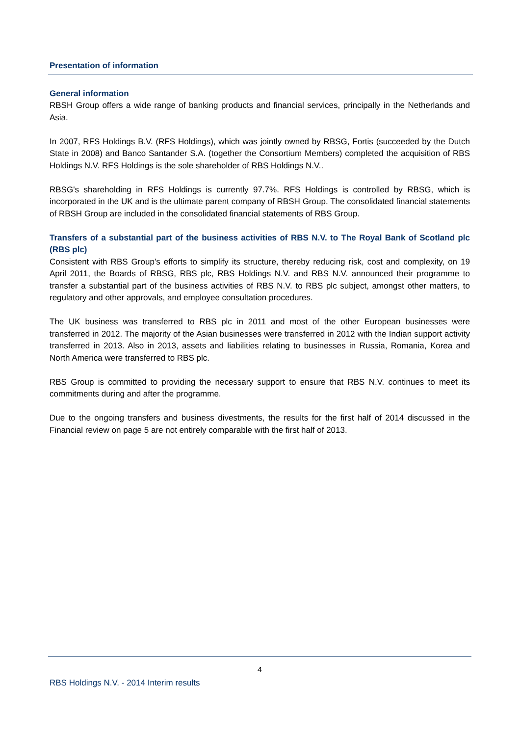Presentation of information
General information
RBSH Group offers a wide range of banking products and financial services, principally in the Netherlands and Asia.
In 2007, RFS Holdings B.V. (RFS Holdings), which was jointly owned by RBSG, Fortis (succeeded by the Dutch State in 2008) and Banco Santander S.A. (together the Consortium Members) completed the acquisition of RBS Holdings N.V. RFS Holdings is the sole shareholder of RBS Holdings N.V..
RBSG's shareholding in RFS Holdings is currently 97.7%. RFS Holdings is controlled by RBSG, which is incorporated in the UK and is the ultimate parent company of RBSH Group. The consolidated financial statements of RBSH Group are included in the consolidated financial statements of RBS Group.
Transfers of a substantial part of the business activities of RBS N.V. to The Royal Bank of Scotland plc (RBS plc)
Consistent with RBS Group’s efforts to simplify its structure, thereby reducing risk, cost and complexity, on 19 April 2011, the Boards of RBSG, RBS plc, RBS Holdings N.V. and RBS N.V. announced their programme to transfer a substantial part of the business activities of RBS N.V. to RBS plc subject, amongst other matters, to regulatory and other approvals, and employee consultation procedures.
The UK business was transferred to RBS plc in 2011 and most of the other European businesses were transferred in 2012. The majority of the Asian businesses were transferred in 2012 with the Indian support activity transferred in 2013. Also in 2013, assets and liabilities relating to businesses in Russia, Romania, Korea and North America were transferred to RBS plc.
RBS Group is committed to providing the necessary support to ensure that RBS N.V. continues to meet its commitments during and after the programme.
Due to the ongoing transfers and business divestments, the results for the first half of 2014 discussed in the Financial review on page 5 are not entirely comparable with the first half of 2013.
4
RBS Holdings N.V. - 2014 Interim results